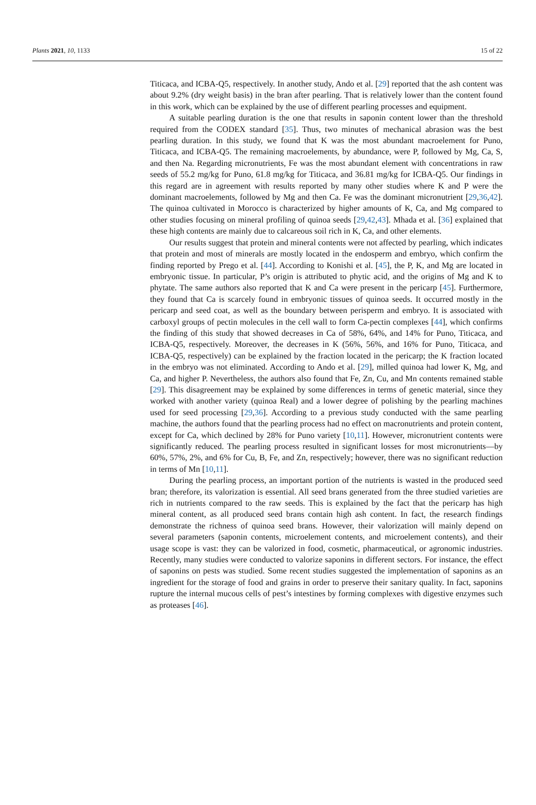Plants 2021, 10, 1133 15 of 22
Titicaca, and ICBA-Q5, respectively. In another study, Ando et al. [29] reported that the ash content was about 9.2% (dry weight basis) in the bran after pearling. That is relatively lower than the content found in this work, which can be explained by the use of different pearling processes and equipment.
A suitable pearling duration is the one that results in saponin content lower than the threshold required from the CODEX standard [35]. Thus, two minutes of mechanical abrasion was the best pearling duration. In this study, we found that K was the most abundant macroelement for Puno, Titicaca, and ICBA-Q5. The remaining macroelements, by abundance, were P, followed by Mg, Ca, S, and then Na. Regarding micronutrients, Fe was the most abundant element with concentrations in raw seeds of 55.2 mg/kg for Puno, 61.8 mg/kg for Titicaca, and 36.81 mg/kg for ICBA-Q5. Our findings in this regard are in agreement with results reported by many other studies where K and P were the dominant macroelements, followed by Mg and then Ca. Fe was the dominant micronutrient [29,36,42]. The quinoa cultivated in Morocco is characterized by higher amounts of K, Ca, and Mg compared to other studies focusing on mineral profiling of quinoa seeds [29,42,43]. Mhada et al. [36] explained that these high contents are mainly due to calcareous soil rich in K, Ca, and other elements.
Our results suggest that protein and mineral contents were not affected by pearling, which indicates that protein and most of minerals are mostly located in the endosperm and embryo, which confirm the finding reported by Prego et al. [44]. According to Konishi et al. [45], the P, K, and Mg are located in embryonic tissue. In particular, P’s origin is attributed to phytic acid, and the origins of Mg and K to phytate. The same authors also reported that K and Ca were present in the pericarp [45]. Furthermore, they found that Ca is scarcely found in embryonic tissues of quinoa seeds. It occurred mostly in the pericarp and seed coat, as well as the boundary between perisperm and embryo. It is associated with carboxyl groups of pectin molecules in the cell wall to form Ca-pectin complexes [44], which confirms the finding of this study that showed decreases in Ca of 58%, 64%, and 14% for Puno, Titicaca, and ICBA-Q5, respectively. Moreover, the decreases in K (56%, 56%, and 16% for Puno, Titicaca, and ICBA-Q5, respectively) can be explained by the fraction located in the pericarp; the K fraction located in the embryo was not eliminated. According to Ando et al. [29], milled quinoa had lower K, Mg, and Ca, and higher P. Nevertheless, the authors also found that Fe, Zn, Cu, and Mn contents remained stable [29]. This disagreement may be explained by some differences in terms of genetic material, since they worked with another variety (quinoa Real) and a lower degree of polishing by the pearling machines used for seed processing [29,36]. According to a previous study conducted with the same pearling machine, the authors found that the pearling process had no effect on macronutrients and protein content, except for Ca, which declined by 28% for Puno variety [10,11]. However, micronutrient contents were significantly reduced. The pearling process resulted in significant losses for most micronutrients—by 60%, 57%, 2%, and 6% for Cu, B, Fe, and Zn, respectively; however, there was no significant reduction in terms of Mn [10,11].
During the pearling process, an important portion of the nutrients is wasted in the produced seed bran; therefore, its valorization is essential. All seed brans generated from the three studied varieties are rich in nutrients compared to the raw seeds. This is explained by the fact that the pericarp has high mineral content, as all produced seed brans contain high ash content. In fact, the research findings demonstrate the richness of quinoa seed brans. However, their valorization will mainly depend on several parameters (saponin contents, microelement contents, and microelement contents), and their usage scope is vast: they can be valorized in food, cosmetic, pharmaceutical, or agronomic industries. Recently, many studies were conducted to valorize saponins in different sectors. For instance, the effect of saponins on pests was studied. Some recent studies suggested the implementation of saponins as an ingredient for the storage of food and grains in order to preserve their sanitary quality. In fact, saponins rupture the internal mucous cells of pest’s intestines by forming complexes with digestive enzymes such as proteases [46].